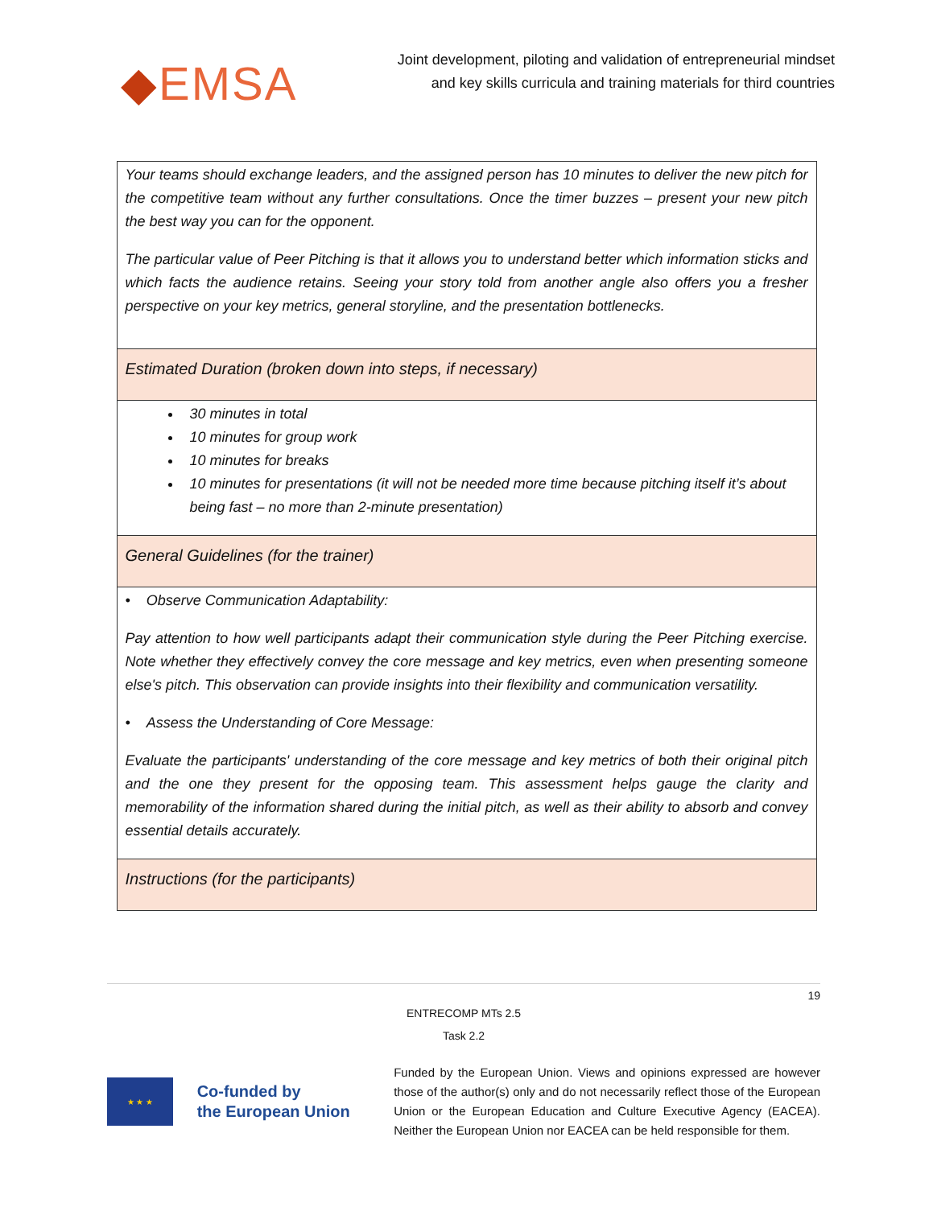◆EMSA
Joint development, piloting and validation of entrepreneurial mindset
and key skills curricula and training materials for third countries
| Your teams should exchange leaders, and the assigned person has 10 minutes to deliver the new pitch for the competitive team without any further consultations. Once the timer buzzes – present your new pitch the best way you can for the opponent. The particular value of Peer Pitching is that it allows you to understand better which information sticks and which facts the audience retains. Seeing your story told from another angle also offers you a fresher perspective on your key metrics, general storyline, and the presentation bottlenecks. |
| Estimated Duration (broken down into steps, if necessary) |
| 30 minutes in total 10 minutes for group work 10 minutes for breaks 10 minutes for presentations (it will not be needed more time because pitching itself it’s about being fast – no more than 2-minute presentation) |
| General Guidelines (for the trainer) |
| • Observe Communication Adaptability: Pay attention to how well participants adapt their communication style during the Peer Pitching exercise. Note whether they effectively convey the core message and key metrics, even when presenting someone else's pitch. This observation can provide insights into their flexibility and communication versatility. • Assess the Understanding of Core Message: Evaluate the participants' understanding of the core message and key metrics of both their original pitch and the one they present for the opposing team. This assessment helps gauge the clarity and memorability of the information shared during the initial pitch, as well as their ability to absorb and convey essential details accurately. |
| Instructions (for the participants) |
19
ENTRECOMP MTs 2.5
Task 2.2
★ ★ ★
Co-funded by
the European Union
Funded by the European Union. Views and opinions expressed are however those of the author(s) only and do not necessarily reflect those of the European Union or the European Education and Culture Executive Agency (EACEA). Neither the European Union nor EACEA can be held responsible for them.